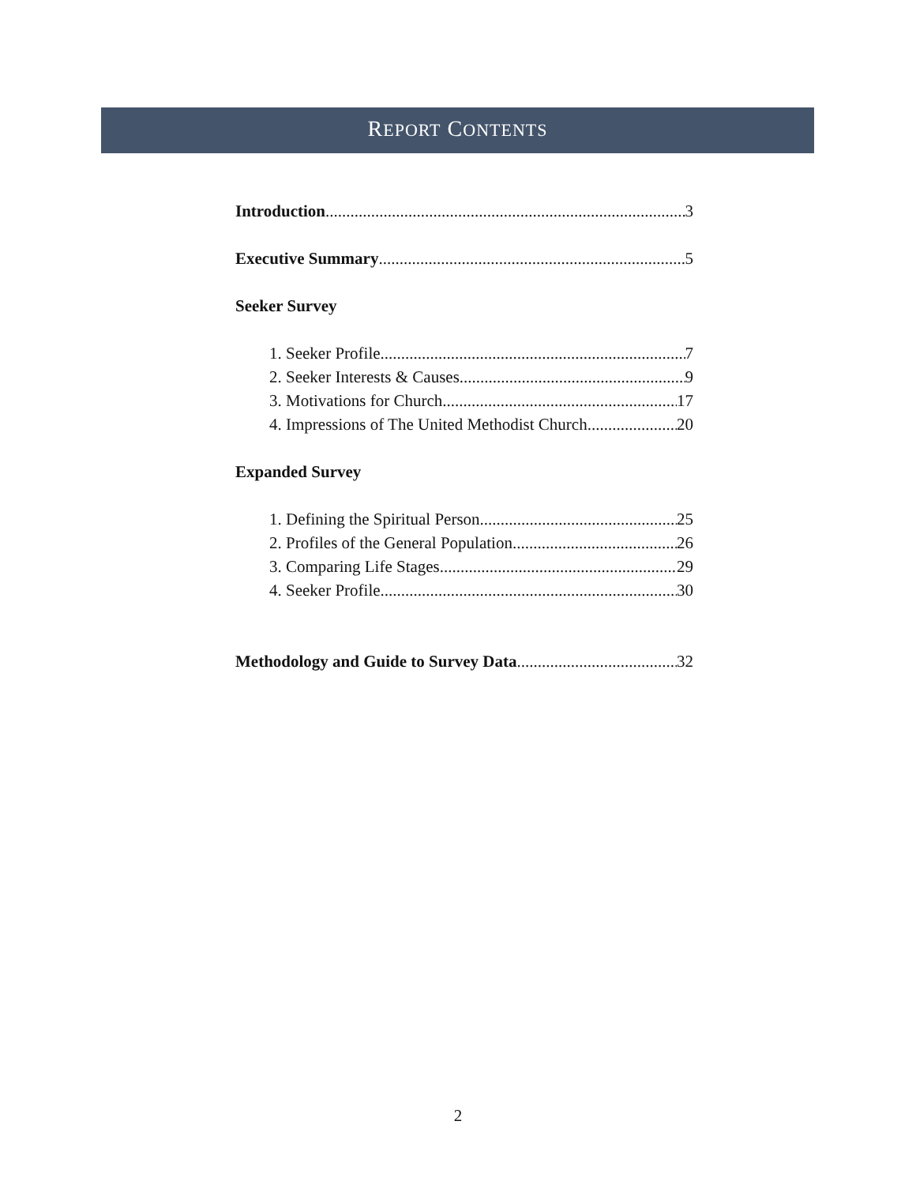REPORT CONTENTS
Introduction 3
Executive Summary 5
Seeker Survey
1. Seeker Profile 7
2. Seeker Interests & Causes 9
3. Motivations for Church 17
4. Impressions of The United Methodist Church 20
Expanded Survey
1. Defining the Spiritual Person 25
2. Profiles of the General Population 26
3. Comparing Life Stages 29
4. Seeker Profile 30
Methodology and Guide to Survey Data 32
2